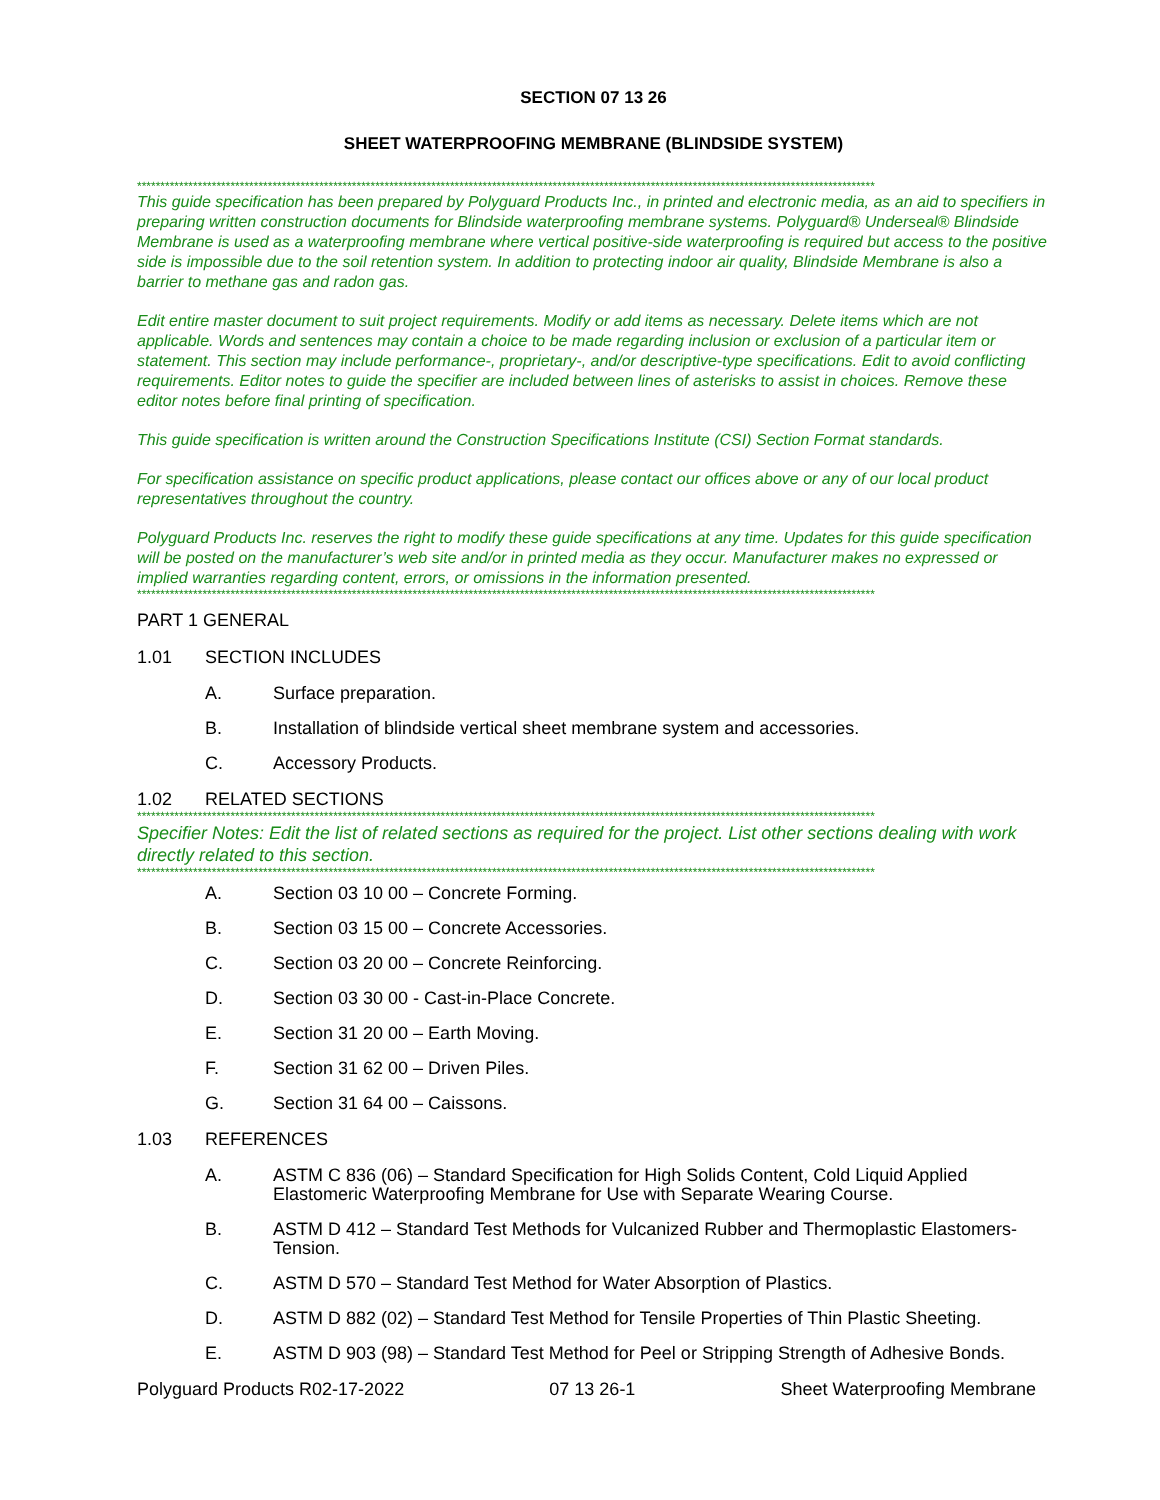SECTION 07 13 26
SHEET WATERPROOFING MEMBRANE (BLINDSIDE SYSTEM)
**************************************************************************************************************************************************************
This guide specification has been prepared by Polyguard Products Inc., in printed and electronic media, as an aid to specifiers in preparing written construction documents for Blindside waterproofing membrane systems. Polyguard® Underseal® Blindside Membrane is used as a waterproofing membrane where vertical positive-side waterproofing is required but access to the positive side is impossible due to the soil retention system. In addition to protecting indoor air quality, Blindside Membrane is also a barrier to methane gas and radon gas.
Edit entire master document to suit project requirements. Modify or add items as necessary. Delete items which are not applicable. Words and sentences may contain a choice to be made regarding inclusion or exclusion of a particular item or statement. This section may include performance-, proprietary-, and/or descriptive-type specifications. Edit to avoid conflicting requirements. Editor notes to guide the specifier are included between lines of asterisks to assist in choices. Remove these editor notes before final printing of specification.
This guide specification is written around the Construction Specifications Institute (CSI) Section Format standards.
For specification assistance on specific product applications, please contact our offices above or any of our local product representatives throughout the country.
Polyguard Products Inc. reserves the right to modify these guide specifications at any time. Updates for this guide specification will be posted on the manufacturer’s web site and/or in printed media as they occur. Manufacturer makes no expressed or implied warranties regarding content, errors, or omissions in the information presented.
**************************************************************************************************************************************************************
PART 1 GENERAL
1.01 SECTION INCLUDES
A. Surface preparation.
B. Installation of blindside vertical sheet membrane system and accessories.
C. Accessory Products.
1.02 RELATED SECTIONS
**************************************************************************************************************************************************************
Specifier Notes: Edit the list of related sections as required for the project. List other sections dealing with work directly related to this section.
**************************************************************************************************************************************************************
A. Section 03 10 00 – Concrete Forming.
B. Section 03 15 00 – Concrete Accessories.
C. Section 03 20 00 – Concrete Reinforcing.
D. Section 03 30 00 - Cast-in-Place Concrete.
E. Section 31 20 00 – Earth Moving.
F. Section 31 62 00 – Driven Piles.
G. Section 31 64 00 – Caissons.
1.03 REFERENCES
A. ASTM C 836 (06) – Standard Specification for High Solids Content, Cold Liquid Applied Elastomeric Waterproofing Membrane for Use with Separate Wearing Course.
B. ASTM D 412 – Standard Test Methods for Vulcanized Rubber and Thermoplastic Elastomers-Tension.
C. ASTM D 570 – Standard Test Method for Water Absorption of Plastics.
D. ASTM D 882 (02) – Standard Test Method for Tensile Properties of Thin Plastic Sheeting.
E. ASTM D 903 (98) – Standard Test Method for Peel or Stripping Strength of Adhesive Bonds.
Polyguard Products R02-17-2022 07 13 26-1 Sheet Waterproofing Membrane